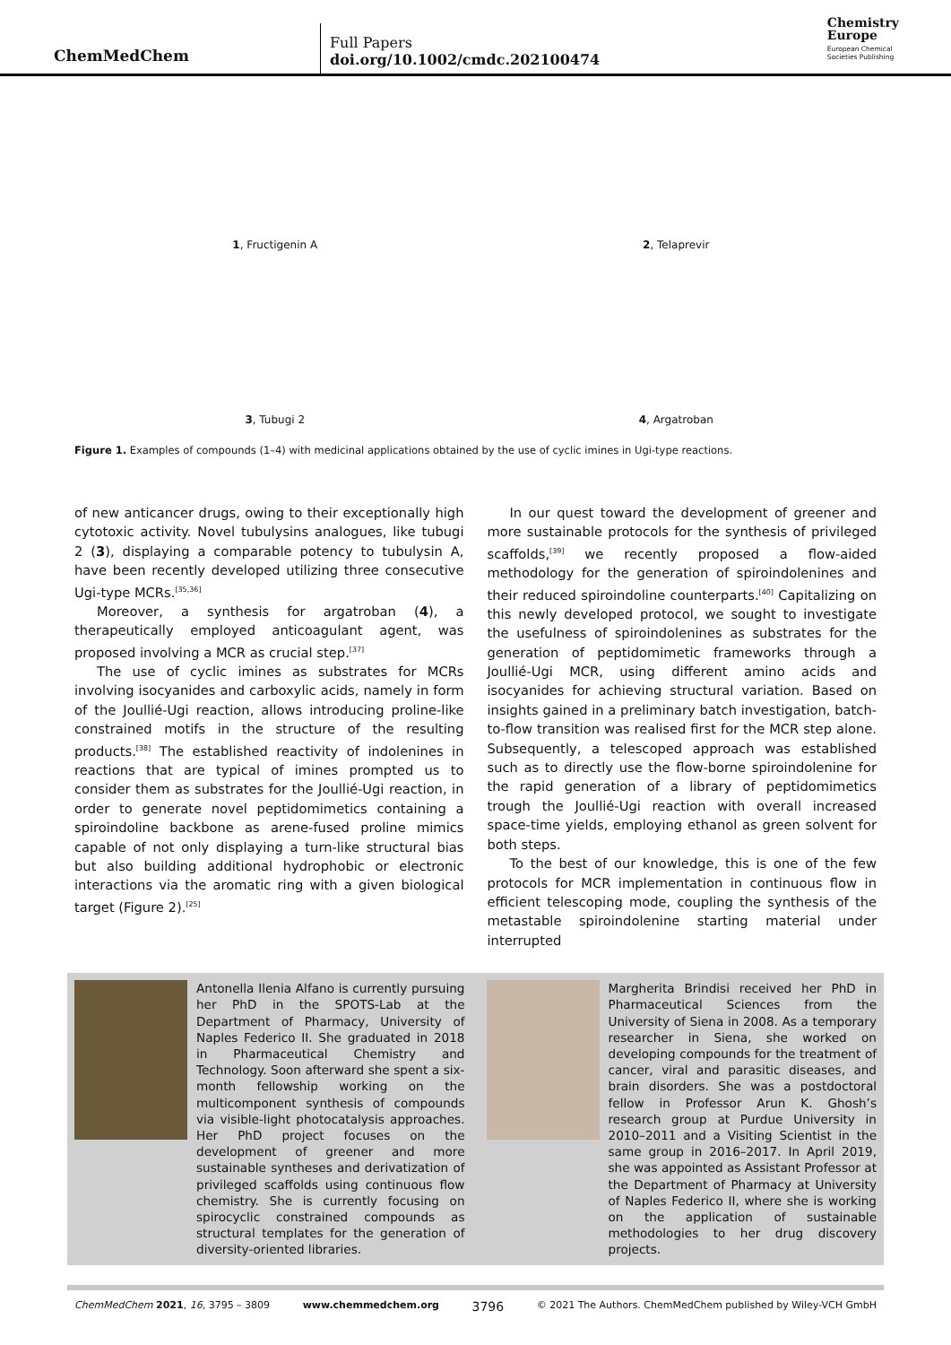ChemMedChem
Full Papers
doi.org/10.1002/cmdc.202100474
Chemistry
Europe
European Chemical
Societies Publishing
1, Fructigenin A
2, Telaprevir
3, Tubugi 2
4, Argatroban
Figure 1. Examples of compounds (1–4) with medicinal applications obtained by the use of cyclic imines in Ugi-type reactions.
of new anticancer drugs, owing to their exceptionally high cytotoxic activity. Novel tubulysins analogues, like tubugi 2 (3), displaying a comparable potency to tubulysin A, have been recently developed utilizing three consecutive Ugi-type MCRs.<sup>[35,36]</sup>
Moreover, a synthesis for argatroban (4), a therapeutically employed anticoagulant agent, was proposed involving a MCR as crucial step.<sup>[37]</sup>
The use of cyclic imines as substrates for MCRs involving isocyanides and carboxylic acids, namely in form of the Joullié-Ugi reaction, allows introducing proline-like constrained motifs in the structure of the resulting products.<sup>[38]</sup> The established reactivity of indolenines in reactions that are typical of imines prompted us to consider them as substrates for the Joullié-Ugi reaction, in order to generate novel peptidomimetics containing a spiroindoline backbone as arene-fused proline mimics capable of not only displaying a turn-like structural bias but also building additional hydrophobic or electronic interactions via the aromatic ring with a given biological target (Figure 2).<sup>[25]</sup>
In our quest toward the development of greener and more sustainable protocols for the synthesis of privileged scaffolds,<sup>[39]</sup> we recently proposed a flow-aided methodology for the generation of spiroindolenines and their reduced spiroindoline counterparts.<sup>[40]</sup> Capitalizing on this newly developed protocol, we sought to investigate the usefulness of spiroindolenines as substrates for the generation of peptidomimetic frameworks through a Joullié-Ugi MCR, using different amino acids and isocyanides for achieving structural variation. Based on insights gained in a preliminary batch investigation, batch-to-flow transition was realised first for the MCR step alone. Subsequently, a telescoped approach was established such as to directly use the flow-borne spiroindolenine for the rapid generation of a library of peptidomimetics trough the Joullié-Ugi reaction with overall increased space-time yields, employing ethanol as green solvent for both steps.
To the best of our knowledge, this is one of the few protocols for MCR implementation in continuous flow in efficient telescoping mode, coupling the synthesis of the metastable spiroindolenine starting material under interrupted
Antonella Ilenia Alfano is currently pursuing her PhD in the SPOTS-Lab at the Department of Pharmacy, University of Naples Federico II. She graduated in 2018 in Pharmaceutical Chemistry and Technology. Soon afterward she spent a six-month fellowship working on the multicomponent synthesis of compounds via visible-light photocatalysis approaches. Her PhD project focuses on the development of greener and more sustainable syntheses and derivatization of privileged scaffolds using continuous flow chemistry. She is currently focusing on spirocyclic constrained compounds as structural templates for the generation of diversity-oriented libraries.
Margherita Brindisi received her PhD in Pharmaceutical Sciences from the University of Siena in 2008. As a temporary researcher in Siena, she worked on developing compounds for the treatment of cancer, viral and parasitic diseases, and brain disorders. She was a postdoctoral fellow in Professor Arun K. Ghosh’s research group at Purdue University in 2010–2011 and a Visiting Scientist in the same group in 2016–2017. In April 2019, she was appointed as Assistant Professor at the Department of Pharmacy at University of Naples Federico II, where she is working on the application of sustainable methodologies to her drug discovery projects.
ChemMedChem 2021, 16, 3795 – 3809 www.chemmedchem.org 3796 © 2021 The Authors. ChemMedChem published by Wiley-VCH GmbH